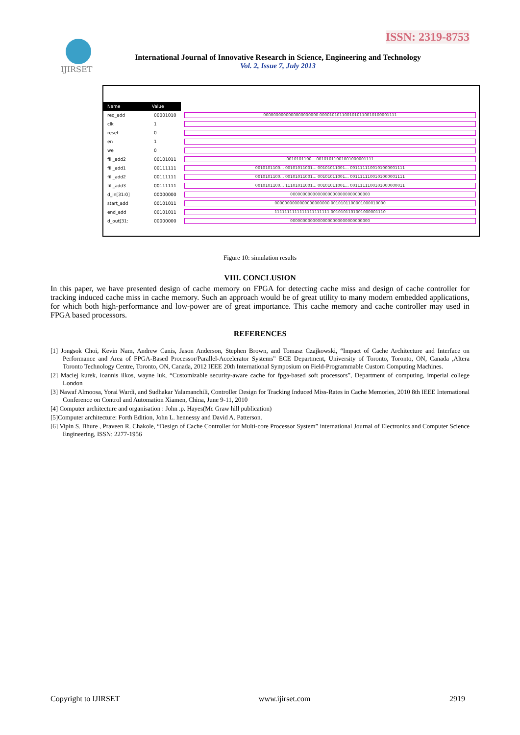ISSN: 2319-8753
IJIRSET
International Journal of Innovative Research in Science, Engineering and Technology
Vol. 2, Issue 7, July 2013
Name Value
req_add 00001010 0000000000000000000000 0000101011001010110010100001111
clk 1
reset 0
en 1
we 0
fill_add2 00101011 0010101100... 00101011001001000001111
fill_add1 00111111 0010101100... 00101011001... 00101011001... 0011111100101000001111
fill_add2 00111111 0010101100... 00101011001... 00101011001... 0011111100101000001111
fill_add3 00111111 0010101100... 11101011001... 00101011001... 0011111100101000000011
d_in[31:0] 00000000 00000000000000000000000000000000
start_add 00101011 0000000000000000000000 0010101100001000010000
end_add 00101011 1111111111111111111111 0010101101001000001110
d_out[31: 00000000 00000000000000000000000000000000
Figure 10: simulation results
VIII. CONCLUSION
In this paper, we have presented design of cache memory on FPGA for detecting cache miss and design of cache controller for tracking induced cache miss in cache memory. Such an approach would be of great utility to many modern embedded applications, for which both high-performance and low-power are of great importance. This cache memory and cache controller may used in FPGA based processors.
REFERENCES
[1] Jongsok Choi, Kevin Nam, Andrew Canis, Jason Anderson, Stephen Brown, and Tomasz Czajkowski, “Impact of Cache Architecture and Interface on Performance and Area of FPGA-Based Processor/Parallel-Accelerator Systems” ECE Department, University of Toronto, Toronto, ON, Canada ,Altera Toronto Technology Centre, Toronto, ON, Canada, 2012 IEEE 20th International Symposium on Field-Programmable Custom Computing Machines.
[2] Maciej kurek, ioannis ilkos, wayne luk, “Customizable security-aware cache for fpga-based soft processors”, Department of computing, imperial college London
[3] Nawaf Almoosa, Yorai Wardi, and Sudhakar Yalamanchili, Controller Design for Tracking Induced Miss-Rates in Cache Memories, 2010 8th IEEE International Conference on Control and Automation Xiamen, China, June 9-11, 2010
[4] Computer architecture and organisation : John .p. Hayes(Mc Graw hill publication)
[5]Computer architecture: Forth Edition, John L. hennessy and David A. Patterson.
[6] Vipin S. Bhure , Praveen R. Chakole, “Design of Cache Controller for Multi-core Processor System” international Journal of Electronics and Computer Science Engineering, ISSN: 2277-1956
Copyright to IJIRSET www.ijirset.com 2919